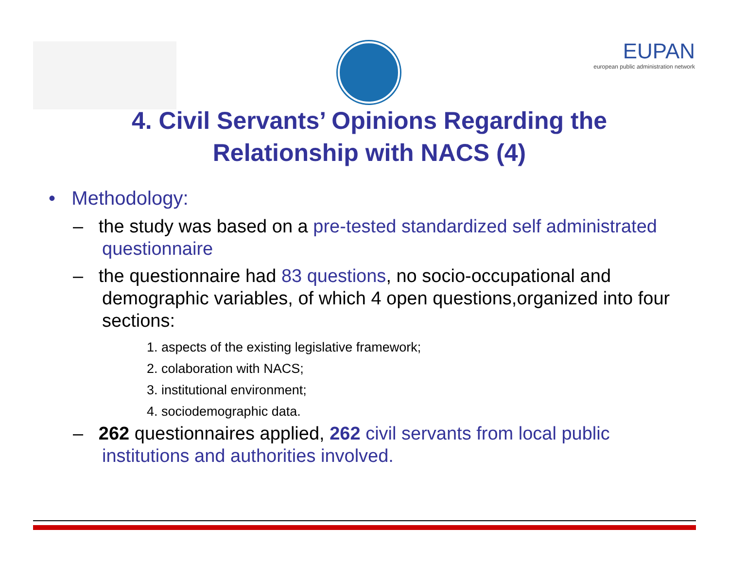EUPAN
european public administration network
4. Civil Servants’ Opinions Regarding the Relationship with NACS (4)
• Methodology:
– the study was based on a pre-tested standardized self administrated questionnaire
– the questionnaire had 83 questions, no socio-occupational and demographic variables, of which 4 open questions,organized into four sections:
1. aspects of the existing legislative framework;
2. colaboration with NACS;
3. institutional environment;
4. sociodemographic data.
– 262 questionnaires applied, 262 civil servants from local public institutions and authorities involved.